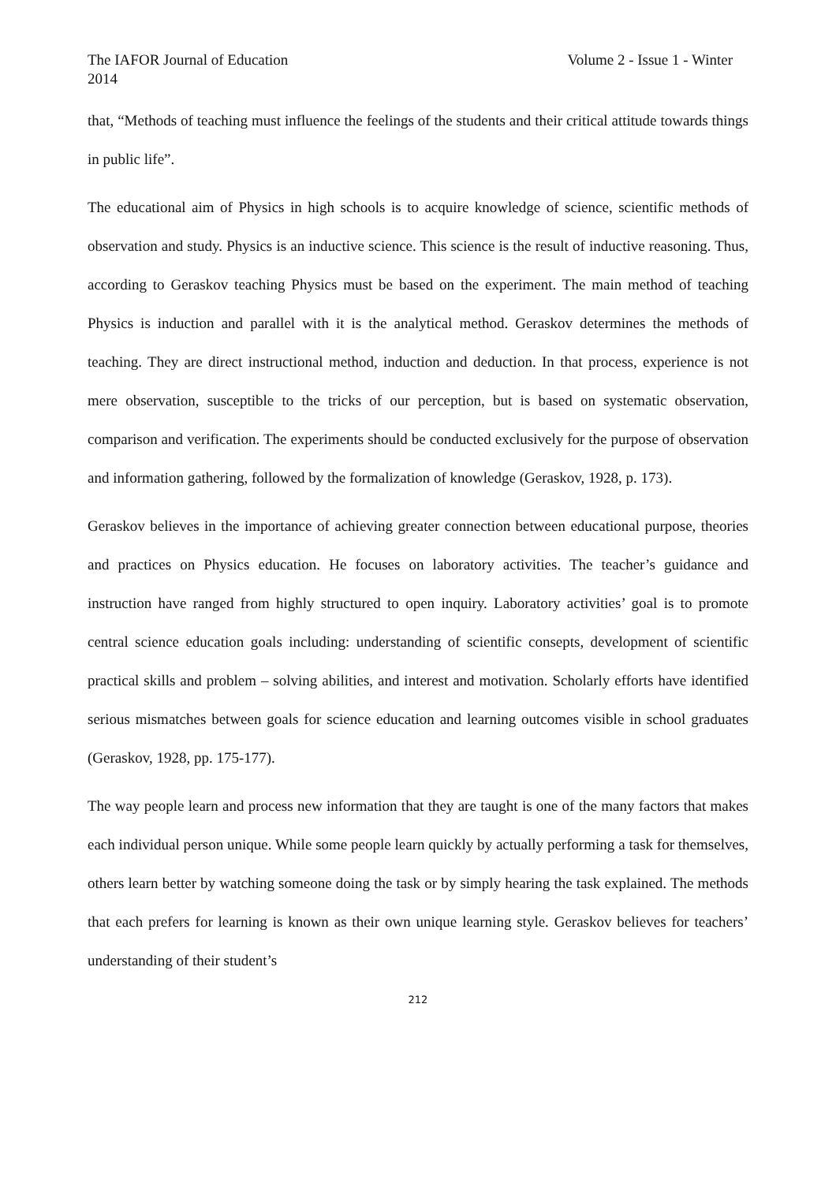The IAFOR Journal of Education Volume 2 - Issue 1 - Winter
2014
that, “Methods of teaching must influence the feelings of the students and their critical attitude towards things in public life”.
The educational aim of Physics in high schools is to acquire knowledge of science, scientific methods of observation and study. Physics is an inductive science. This science is the result of inductive reasoning. Thus, according to Geraskov teaching Physics must be based on the experiment. The main method of teaching Physics is induction and parallel with it is the analytical method. Geraskov determines the methods of teaching. They are direct instructional method, induction and deduction. In that process, experience is not mere observation, susceptible to the tricks of our perception, but is based on systematic observation, comparison and verification. The experiments should be conducted exclusively for the purpose of observation and information gathering, followed by the formalization of knowledge (Geraskov, 1928, p. 173).
Geraskov believes in the importance of achieving greater connection between educational purpose, theories and practices on Physics education. He focuses on laboratory activities. The teacher’s guidance and instruction have ranged from highly structured to open inquiry. Laboratory activities’ goal is to promote central science education goals including: understanding of scientific consepts, development of scientific practical skills and problem – solving abilities, and interest and motivation. Scholarly efforts have identified serious mismatches between goals for science education and learning outcomes visible in school graduates (Geraskov, 1928, pp. 175-177).
The way people learn and process new information that they are taught is one of the many factors that makes each individual person unique. While some people learn quickly by actually performing a task for themselves, others learn better by watching someone doing the task or by simply hearing the task explained. The methods that each prefers for learning is known as their own unique learning style. Geraskov believes for teachers’ understanding of their student’s
212